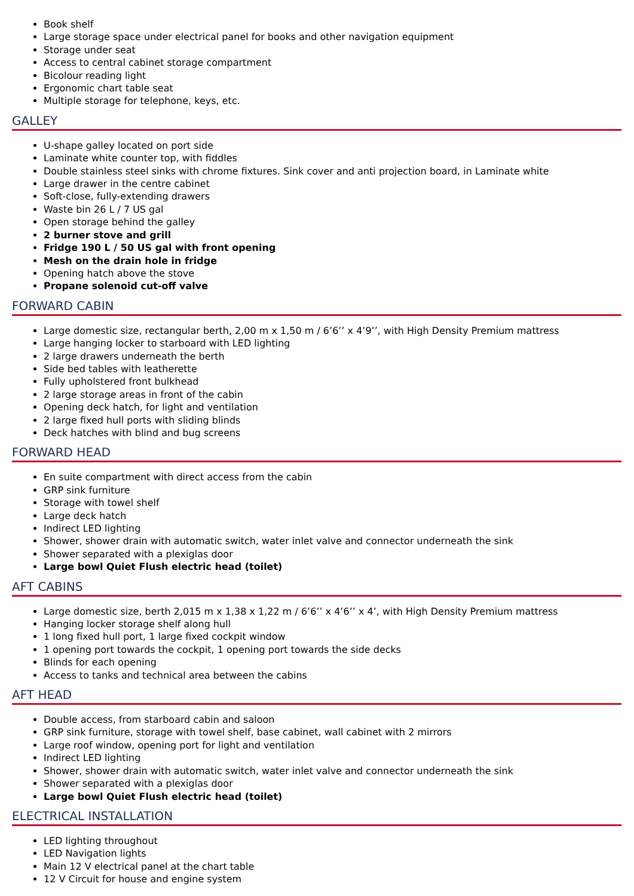Book shelf
Large storage space under electrical panel for books and other navigation equipment
Storage under seat
Access to central cabinet storage compartment
Bicolour reading light
Ergonomic chart table seat
Multiple storage for telephone, keys, etc.
GALLEY
U-shape galley located on port side
Laminate white counter top, with fiddles
Double stainless steel sinks with chrome fixtures. Sink cover and anti projection board, in Laminate white
Large drawer in the centre cabinet
Soft-close, fully-extending drawers
Waste bin 26 L / 7 US gal
Open storage behind the galley
2 burner stove and grill
Fridge 190 L / 50 US gal with front opening
Mesh on the drain hole in fridge
Opening hatch above the stove
Propane solenoid cut-off valve
FORWARD CABIN
Large domestic size, rectangular berth, 2,00 m x 1,50 m / 6’6’’ x 4’9’’, with High Density Premium mattress
Large hanging locker to starboard with LED lighting
2 large drawers underneath the berth
Side bed tables with leatherette
Fully upholstered front bulkhead
2 large storage areas in front of the cabin
Opening deck hatch, for light and ventilation
2 large fixed hull ports with sliding blinds
Deck hatches with blind and bug screens
FORWARD HEAD
En suite compartment with direct access from the cabin
GRP sink furniture
Storage with towel shelf
Large deck hatch
Indirect LED lighting
Shower, shower drain with automatic switch, water inlet valve and connector underneath the sink
Shower separated with a plexiglas door
Large bowl Quiet Flush electric head (toilet)
AFT CABINS
Large domestic size, berth 2,015 m x 1,38 x 1,22 m / 6’6’’ x 4’6’’ x 4’, with High Density Premium mattress
Hanging locker storage shelf along hull
1 long fixed hull port, 1 large fixed cockpit window
1 opening port towards the cockpit, 1 opening port towards the side decks
Blinds for each opening
Access to tanks and technical area between the cabins
AFT HEAD
Double access, from starboard cabin and saloon
GRP sink furniture, storage with towel shelf, base cabinet, wall cabinet with 2 mirrors
Large roof window, opening port for light and ventilation
Indirect LED lighting
Shower, shower drain with automatic switch, water inlet valve and connector underneath the sink
Shower separated with a plexiglas door
Large bowl Quiet Flush electric head (toilet)
ELECTRICAL INSTALLATION
LED lighting throughout
LED Navigation lights
Main 12 V electrical panel at the chart table
12 V Circuit for house and engine system